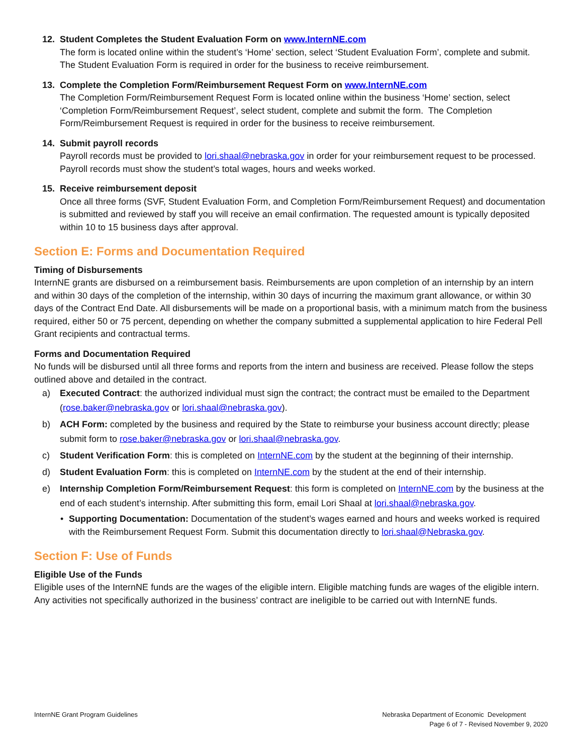12. Student Completes the Student Evaluation Form on www.InternNE.com
The form is located online within the student’s ‘Home’ section, select ‘Student Evaluation Form’, complete and submit. The Student Evaluation Form is required in order for the business to receive reimbursement.
13. Complete the Completion Form/Reimbursement Request Form on www.InternNE.com
The Completion Form/Reimbursement Request Form is located online within the business ‘Home’ section, select ‘Completion Form/Reimbursement Request’, select student, complete and submit the form. The Completion Form/Reimbursement Request is required in order for the business to receive reimbursement.
14. Submit payroll records
Payroll records must be provided to lori.shaal@nebraska.gov in order for your reimbursement request to be processed. Payroll records must show the student’s total wages, hours and weeks worked.
15. Receive reimbursement deposit
Once all three forms (SVF, Student Evaluation Form, and Completion Form/Reimbursement Request) and documentation is submitted and reviewed by staff you will receive an email confirmation. The requested amount is typically deposited within 10 to 15 business days after approval.
Section E: Forms and Documentation Required
Timing of Disbursements
InternNE grants are disbursed on a reimbursement basis. Reimbursements are upon completion of an internship by an intern and within 30 days of the completion of the internship, within 30 days of incurring the maximum grant allowance, or within 30 days of the Contract End Date. All disbursements will be made on a proportional basis, with a minimum match from the business required, either 50 or 75 percent, depending on whether the company submitted a supplemental application to hire Federal Pell Grant recipients and contractual terms.
Forms and Documentation Required
No funds will be disbursed until all three forms and reports from the intern and business are received. Please follow the steps outlined above and detailed in the contract.
a) Executed Contract: the authorized individual must sign the contract; the contract must be emailed to the Department (rose.baker@nebraska.gov or lori.shaal@nebraska.gov).
b) ACH Form: completed by the business and required by the State to reimburse your business account directly; please submit form to rose.baker@nebraska.gov or lori.shaal@nebraska.gov.
c) Student Verification Form: this is completed on InternNE.com by the student at the beginning of their internship.
d) Student Evaluation Form: this is completed on InternNE.com by the student at the end of their internship.
e) Internship Completion Form/Reimbursement Request: this form is completed on InternNE.com by the business at the end of each student’s internship. After submitting this form, email Lori Shaal at lori.shaal@nebraska.gov.
• Supporting Documentation: Documentation of the student’s wages earned and hours and weeks worked is required with the Reimbursement Request Form. Submit this documentation directly to lori.shaal@Nebraska.gov.
Section F: Use of Funds
Eligible Use of the Funds
Eligible uses of the InternNE funds are the wages of the eligible intern. Eligible matching funds are wages of the eligible intern. Any activities not specifically authorized in the business’ contract are ineligible to be carried out with InternNE funds.
InternNE Grant Program Guidelines Nebraska Department of Economic Development
Page 6 of 7 - Revised November 9, 2020